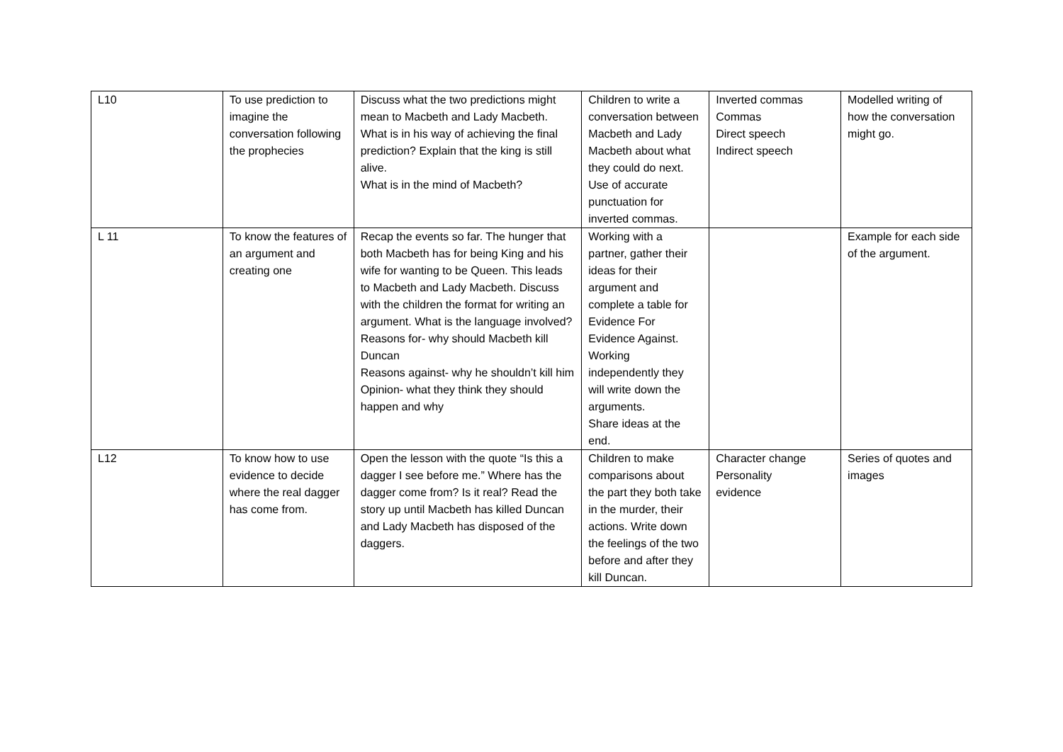| L10 | To use prediction to imagine the conversation following the prophecies | Discuss what the two predictions might mean to Macbeth and Lady Macbeth. What is in his way of achieving the final prediction? Explain that the king is still alive. What is in the mind of Macbeth? | Children to write a conversation between Macbeth and Lady Macbeth about what they could do next. Use of accurate punctuation for inverted commas. | Inverted commas Commas Direct speech Indirect speech | Modelled writing of how the conversation might go. |
| L 11 | To know the features of an argument and creating one | Recap the events so far. The hunger that both Macbeth has for being King and his wife for wanting to be Queen. This leads to Macbeth and Lady Macbeth. Discuss with the children the format for writing an argument. What is the language involved? Reasons for- why should Macbeth kill Duncan Reasons against- why he shouldn’t kill him Opinion- what they think they should happen and why | Working with a partner, gather their ideas for their argument and complete a table for Evidence For Evidence Against. Working independently they will write down the arguments. Share ideas at the end. | | Example for each side of the argument. |
| L12 | To know how to use evidence to decide where the real dagger has come from. | Open the lesson with the quote “Is this a dagger I see before me.” Where has the dagger come from? Is it real? Read the story up until Macbeth has killed Duncan and Lady Macbeth has disposed of the daggers. | Children to make comparisons about the part they both take in the murder, their actions. Write down the feelings of the two before and after they kill Duncan. | Character change Personality evidence | Series of quotes and images |